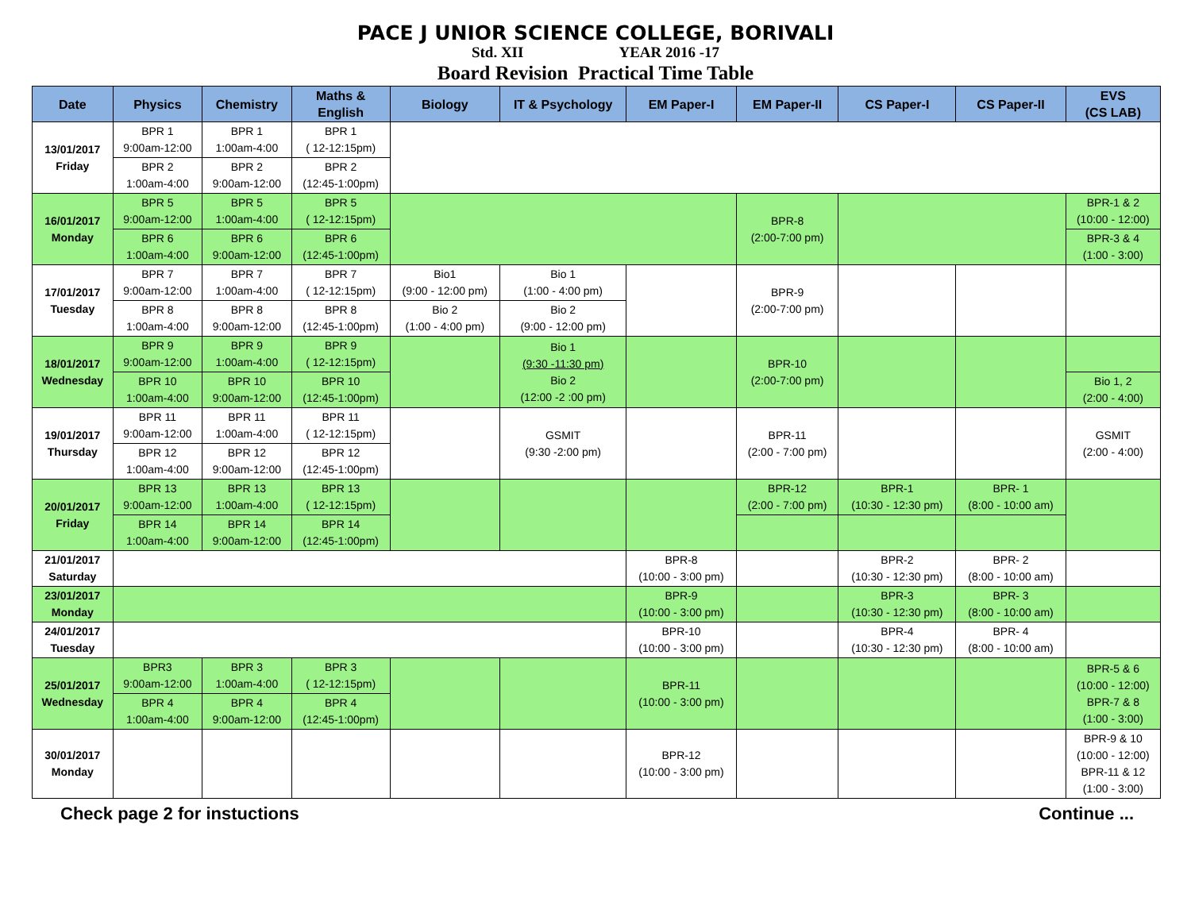PACE J UNIOR SCIENCE COLLEGE, BORIVALI
Std. XII YEAR 2016 -17
Board Revision Practical Time Table
| Date | Physics | Chemistry | Maths & English | Biology | IT & Psychology | EM Paper-I | EM Paper-II | CS Paper-I | CS Paper-II | EVS (CS LAB) |
| --- | --- | --- | --- | --- | --- | --- | --- | --- | --- | --- |
| 13/01/2017 Friday | BPR 1 9:00am-12:00 | BPR 1 1:00am-4:00 | BPR 1 ( 12-12:15pm) | | | | | | | |
| | BPR 2 1:00am-4:00 | BPR 2 9:00am-12:00 | BPR 2 (12:45-1:00pm) | | | | | | | |
| 16/01/2017 Monday | BPR 5 9:00am-12:00 | BPR 5 1:00am-4:00 | BPR 5 ( 12-12:15pm) | | | | BPR-8 (2:00-7:00 pm) | | | BPR-1 & 2 (10:00 - 12:00) |
| | BPR 6 1:00am-4:00 | BPR 6 9:00am-12:00 | BPR 6 (12:45-1:00pm) | | | | | | | BPR-3 & 4 (1:00 - 3:00) |
| 17/01/2017 Tuesday | BPR 7 9:00am-12:00 | BPR 7 1:00am-4:00 | BPR 7 ( 12-12:15pm) | Bio1 (9:00 - 12:00 pm) | Bio 1 (1:00 - 4:00 pm) | | BPR-9 (2:00-7:00 pm) | | | |
| | BPR 8 1:00am-4:00 | BPR 8 9:00am-12:00 | BPR 8 (12:45-1:00pm) | Bio 2 (1:00 - 4:00 pm) | Bio 2 (9:00 - 12:00 pm) | | | | | |
| 18/01/2017 Wednesday | BPR 9 9:00am-12:00 | BPR 9 1:00am-4:00 | BPR 9 ( 12-12:15pm) | | Bio 1 (9:30 -11:30 pm) Bio 2 (12:00 -2 :00 pm) | | BPR-10 (2:00-7:00 pm) | | | |
| | BPR 10 1:00am-4:00 | BPR 10 9:00am-12:00 | BPR 10 (12:45-1:00pm) | | | | | | | Bio 1, 2 (2:00 - 4:00) |
| 19/01/2017 Thursday | BPR 11 9:00am-12:00 | BPR 11 1:00am-4:00 | BPR 11 ( 12-12:15pm) | | GSMIT (9:30 -2:00 pm) | | BPR-11 (2:00 - 7:00 pm) | | | GSMIT (2:00 - 4:00) |
| | BPR 12 1:00am-4:00 | BPR 12 9:00am-12:00 | BPR 12 (12:45-1:00pm) | | | | | | | |
| 20/01/2017 Friday | BPR 13 9:00am-12:00 | BPR 13 1:00am-4:00 | BPR 13 ( 12-12:15pm) | | | | BPR-12 (2:00 - 7:00 pm) | BPR-1 (10:30 - 12:30 pm) | BPR- 1 (8:00 - 10:00 am) | |
| | BPR 14 1:00am-4:00 | BPR 14 9:00am-12:00 | BPR 14 (12:45-1:00pm) | | | | | | | |
| 21/01/2017 Saturday | | | | | | BPR-8 (10:00 - 3:00 pm) | | BPR-2 (10:30 - 12:30 pm) | BPR- 2 (8:00 - 10:00 am) | |
| 23/01/2017 Monday | | | | | | BPR-9 (10:00 - 3:00 pm) | | BPR-3 (10:30 - 12:30 pm) | BPR- 3 (8:00 - 10:00 am) | |
| 24/01/2017 Tuesday | | | | | | BPR-10 (10:00 - 3:00 pm) | | BPR-4 (10:30 - 12:30 pm) | BPR- 4 (8:00 - 10:00 am) | |
| 25/01/2017 Wednesday | BPR3 9:00am-12:00 | BPR 3 1:00am-4:00 | BPR 3 ( 12-12:15pm) | | | BPR-11 (10:00 - 3:00 pm) | | | | BPR-5 & 6 (10:00 - 12:00) BPR-7 & 8 (1:00 - 3:00) |
| | BPR 4 1:00am-4:00 | BPR 4 9:00am-12:00 | BPR 4 (12:45-1:00pm) | | | | | | | |
| 30/01/2017 Monday | | | | | | BPR-12 (10:00 - 3:00 pm) | | | | BPR-9 & 10 (10:00 - 12:00) BPR-11 & 12 (1:00 - 3:00) |
Check page 2 for instuctions Continue ...